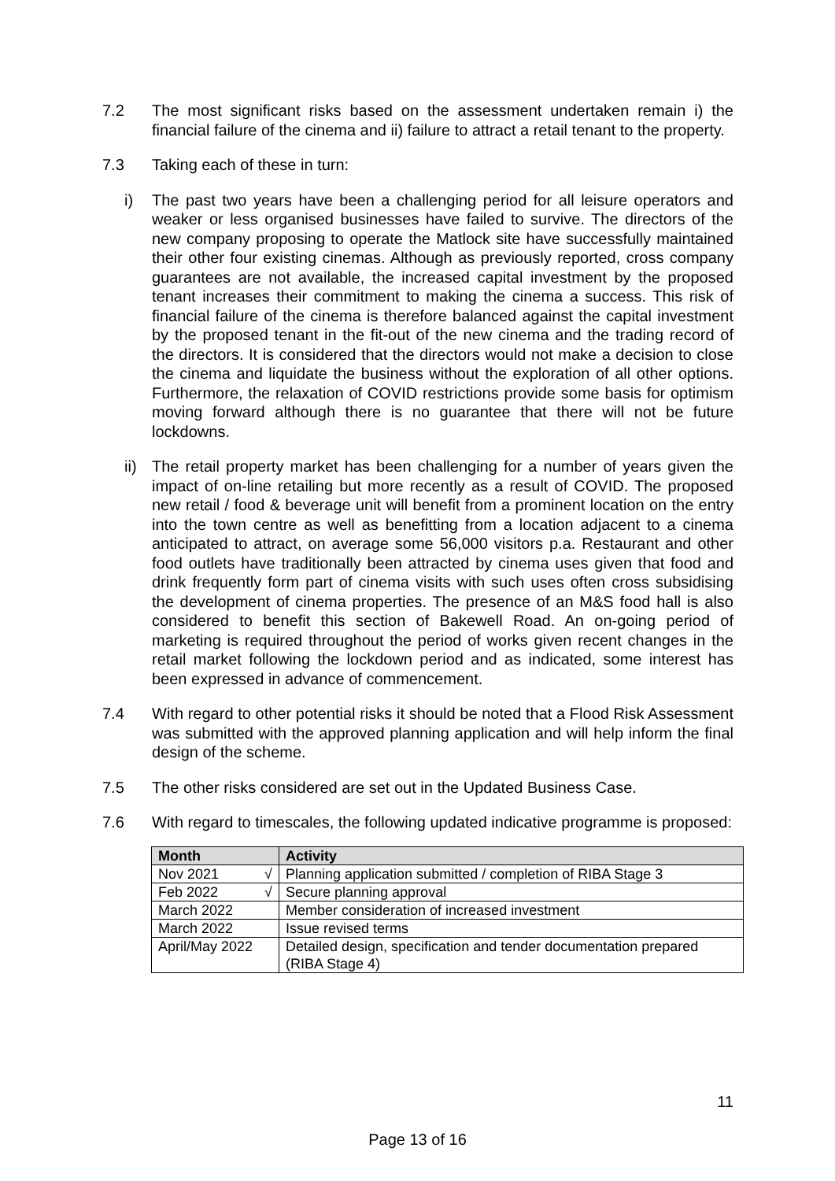7.2 The most significant risks based on the assessment undertaken remain i) the financial failure of the cinema and ii) failure to attract a retail tenant to the property.
7.3 Taking each of these in turn:
i) The past two years have been a challenging period for all leisure operators and weaker or less organised businesses have failed to survive. The directors of the new company proposing to operate the Matlock site have successfully maintained their other four existing cinemas. Although as previously reported, cross company guarantees are not available, the increased capital investment by the proposed tenant increases their commitment to making the cinema a success. This risk of financial failure of the cinema is therefore balanced against the capital investment by the proposed tenant in the fit-out of the new cinema and the trading record of the directors. It is considered that the directors would not make a decision to close the cinema and liquidate the business without the exploration of all other options. Furthermore, the relaxation of COVID restrictions provide some basis for optimism moving forward although there is no guarantee that there will not be future lockdowns.
ii)
The retail property market has been challenging for a number of years given the impact of on-line retailing but more recently as a result of COVID. The proposed new retail / food & beverage unit will benefit from a prominent location on the entry into the town centre as well as benefitting from a location adjacent to a cinema anticipated to attract, on average some 56,000 visitors p.a. Restaurant and other food outlets have traditionally been attracted by cinema uses given that food and drink frequently form part of cinema visits with such uses often cross subsidising the development of cinema properties. The presence of an M&S food hall is also considered to benefit this section of Bakewell Road. An on-going period of marketing is required throughout the period of works given recent changes in the retail market following the lockdown period and as indicated, some interest has been expressed in advance of commencement.
7.4 With regard to other potential risks it should be noted that a Flood Risk Assessment was submitted with the approved planning application and will help inform the final design of the scheme.
7.5 The other risks considered are set out in the Updated Business Case.
7.6 With regard to timescales, the following updated indicative programme is proposed:
| Month | Activity |
| --- | --- |
| Nov 2021 √ | Planning application submitted / completion of RIBA Stage 3 |
| Feb 2022 √ | Secure planning approval |
| March 2022 | Member consideration of increased investment |
| March 2022 | Issue revised terms |
| April/May 2022 | Detailed design, specification and tender documentation prepared (RIBA Stage 4) |
11
Page 13 of 16